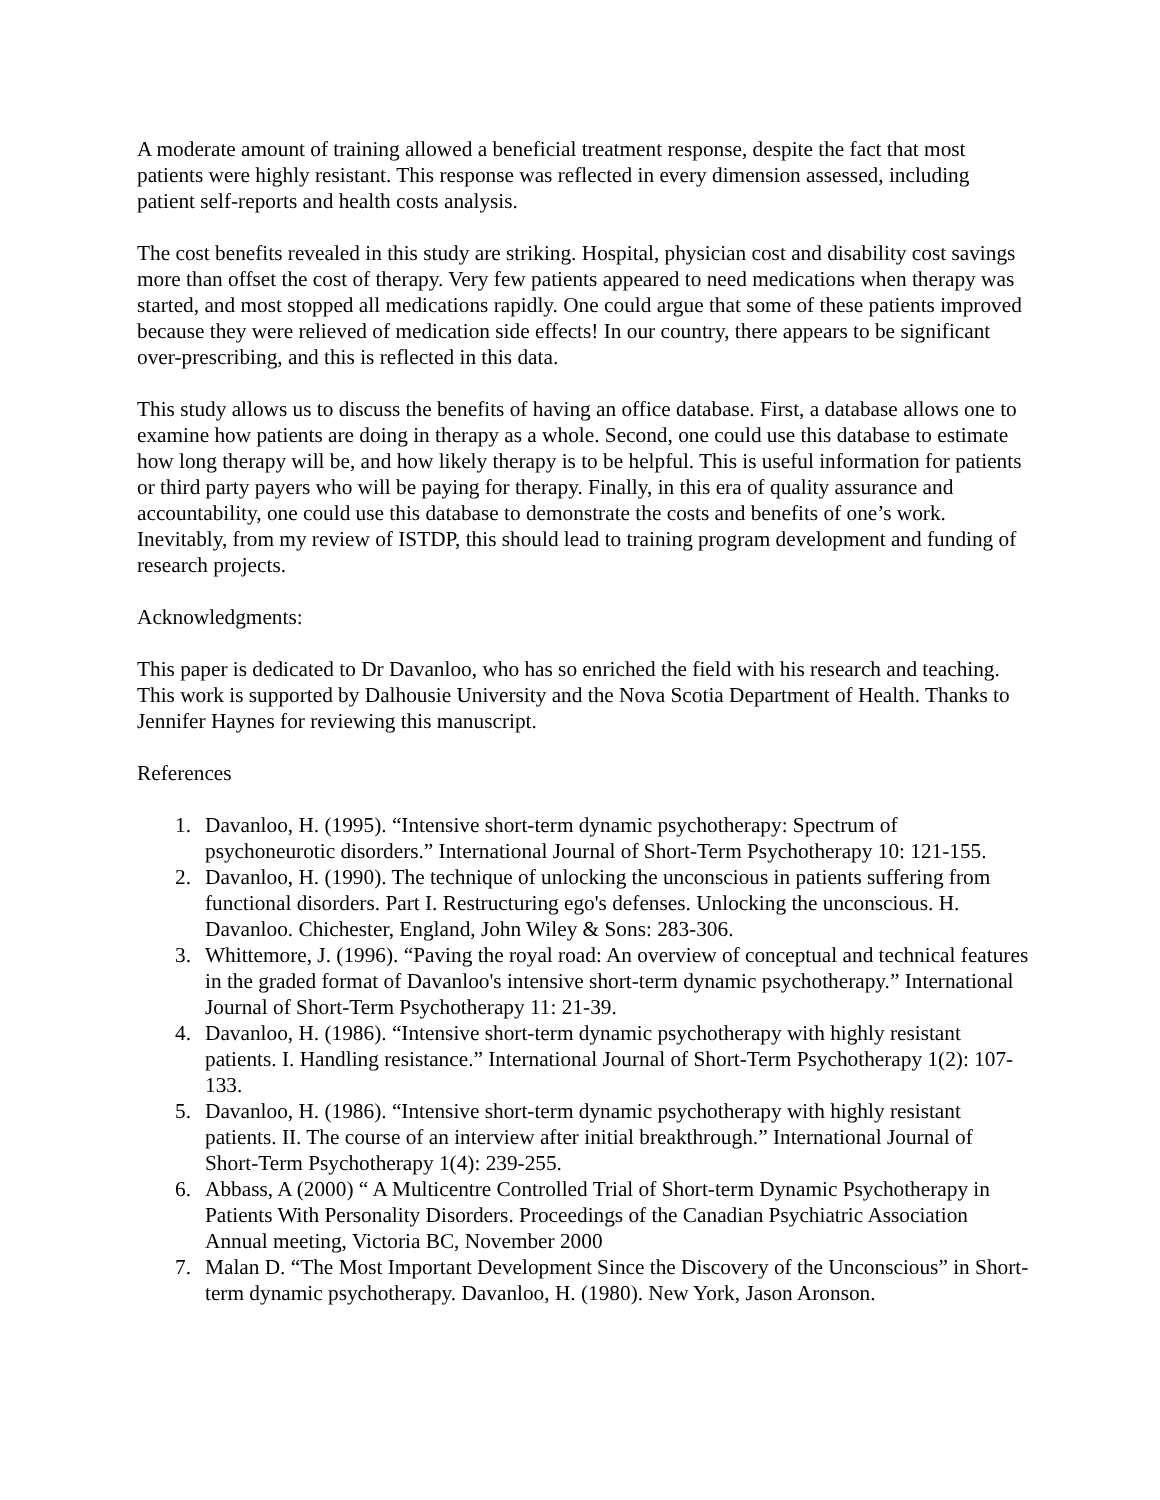A moderate amount of training allowed a beneficial treatment response, despite the fact that most patients were highly resistant. This response was reflected in every dimension assessed, including patient self-reports and health costs analysis.
The cost benefits revealed in this study are striking. Hospital, physician cost and disability cost savings more than offset the cost of therapy. Very few patients appeared to need medications when therapy was started, and most stopped all medications rapidly. One could argue that some of these patients improved because they were relieved of medication side effects! In our country, there appears to be significant over-prescribing, and this is reflected in this data.
This study allows us to discuss the benefits of having an office database. First, a database allows one to examine how patients are doing in therapy as a whole. Second, one could use this database to estimate how long therapy will be, and how likely therapy is to be helpful. This is useful information for patients or third party payers who will be paying for therapy. Finally, in this era of quality assurance and accountability, one could use this database to demonstrate the costs and benefits of one’s work. Inevitably, from my review of ISTDP, this should lead to training program development and funding of research projects.
Acknowledgments:
This paper is dedicated to Dr Davanloo, who has so enriched the field with his research and teaching. This work is supported by Dalhousie University and the Nova Scotia Department of Health. Thanks to Jennifer Haynes for reviewing this manuscript.
References
1. Davanloo, H. (1995). “Intensive short-term dynamic psychotherapy: Spectrum of psychoneurotic disorders.” International Journal of Short-Term Psychotherapy 10: 121-155.
2. Davanloo, H. (1990). The technique of unlocking the unconscious in patients suffering from functional disorders. Part I. Restructuring ego's defenses. Unlocking the unconscious. H. Davanloo. Chichester, England, John Wiley & Sons: 283-306.
3. Whittemore, J. (1996). “Paving the royal road: An overview of conceptual and technical features in the graded format of Davanloo's intensive short-term dynamic psychotherapy.” International Journal of Short-Term Psychotherapy 11: 21-39.
4. Davanloo, H. (1986). “Intensive short-term dynamic psychotherapy with highly resistant patients. I. Handling resistance.” International Journal of Short-Term Psychotherapy 1(2): 107-133.
5. Davanloo, H. (1986). “Intensive short-term dynamic psychotherapy with highly resistant patients. II. The course of an interview after initial breakthrough.” International Journal of Short-Term Psychotherapy 1(4): 239-255.
6. Abbass, A (2000) “ A Multicentre Controlled Trial of Short-term Dynamic Psychotherapy in Patients With Personality Disorders. Proceedings of the Canadian Psychiatric Association Annual meeting, Victoria BC, November 2000
7. Malan D. “The Most Important Development Since the Discovery of the Unconscious” in Short-term dynamic psychotherapy. Davanloo, H. (1980). New York, Jason Aronson.